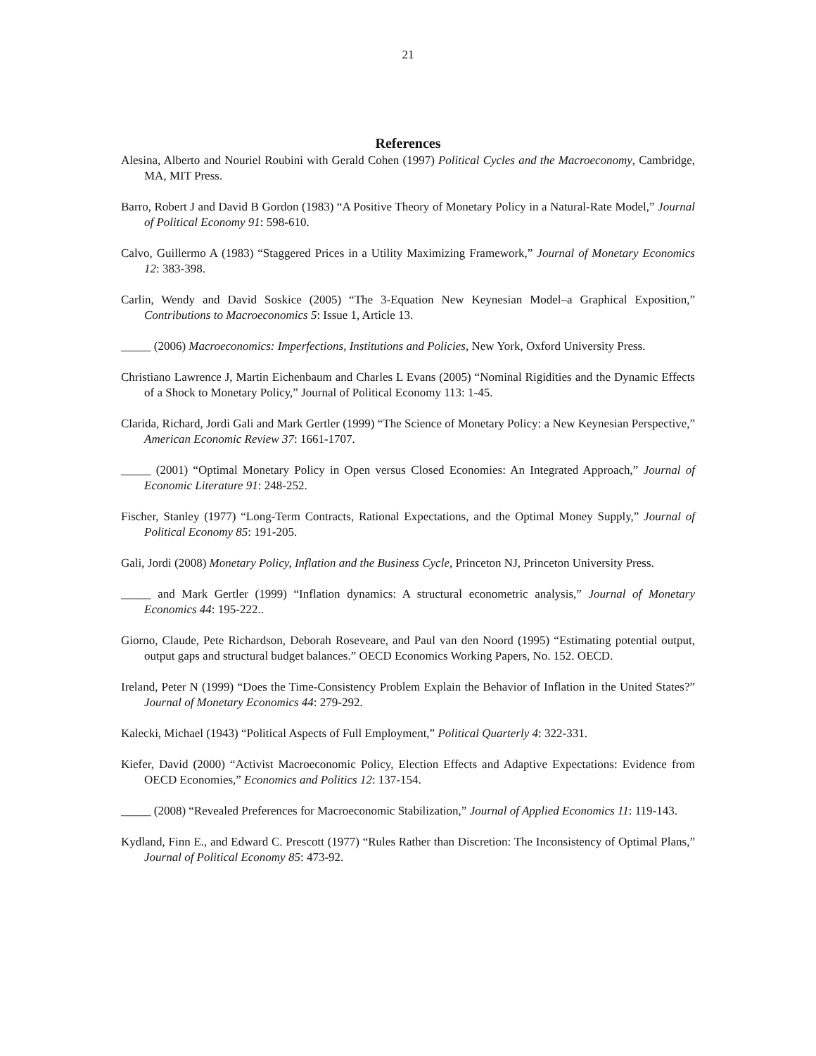21
References
Alesina, Alberto and Nouriel Roubini with Gerald Cohen (1997) Political Cycles and the Macroeconomy, Cambridge, MA, MIT Press.
Barro, Robert J and David B Gordon (1983) “A Positive Theory of Monetary Policy in a Natural-Rate Model,” Journal of Political Economy 91: 598-610.
Calvo, Guillermo A (1983) “Staggered Prices in a Utility Maximizing Framework,” Journal of Monetary Economics 12: 383-398.
Carlin, Wendy and David Soskice (2005) “The 3-Equation New Keynesian Model–a Graphical Exposition,” Contributions to Macroeconomics 5: Issue 1, Article 13.
_____ (2006) Macroeconomics: Imperfections, Institutions and Policies, New York, Oxford University Press.
Christiano Lawrence J, Martin Eichenbaum and Charles L Evans (2005) “Nominal Rigidities and the Dynamic Effects of a Shock to Monetary Policy,” Journal of Political Economy 113: 1-45.
Clarida, Richard, Jordi Gali and Mark Gertler (1999) “The Science of Monetary Policy: a New Keynesian Perspective,” American Economic Review 37: 1661-1707.
_____ (2001) “Optimal Monetary Policy in Open versus Closed Economies: An Integrated Approach,” Journal of Economic Literature 91: 248-252.
Fischer, Stanley (1977) “Long-Term Contracts, Rational Expectations, and the Optimal Money Supply,” Journal of Political Economy 85: 191-205.
Gali, Jordi (2008) Monetary Policy, Inflation and the Business Cycle, Princeton NJ, Princeton University Press.
_____ and Mark Gertler (1999) “Inflation dynamics: A structural econometric analysis,” Journal of Monetary Economics 44: 195-222..
Giorno, Claude, Pete Richardson, Deborah Roseveare, and Paul van den Noord (1995) “Estimating potential output, output gaps and structural budget balances.” OECD Economics Working Papers, No. 152. OECD.
Ireland, Peter N (1999) “Does the Time-Consistency Problem Explain the Behavior of Inflation in the United States?” Journal of Monetary Economics 44: 279-292.
Kalecki, Michael (1943) “Political Aspects of Full Employment,” Political Quarterly 4: 322-331.
Kiefer, David (2000) “Activist Macroeconomic Policy, Election Effects and Adaptive Expectations: Evidence from OECD Economies,” Economics and Politics 12: 137-154.
_____ (2008) “Revealed Preferences for Macroeconomic Stabilization,” Journal of Applied Economics 11: 119-143.
Kydland, Finn E., and Edward C. Prescott (1977) “Rules Rather than Discretion: The Inconsistency of Optimal Plans,” Journal of Political Economy 85: 473-92.